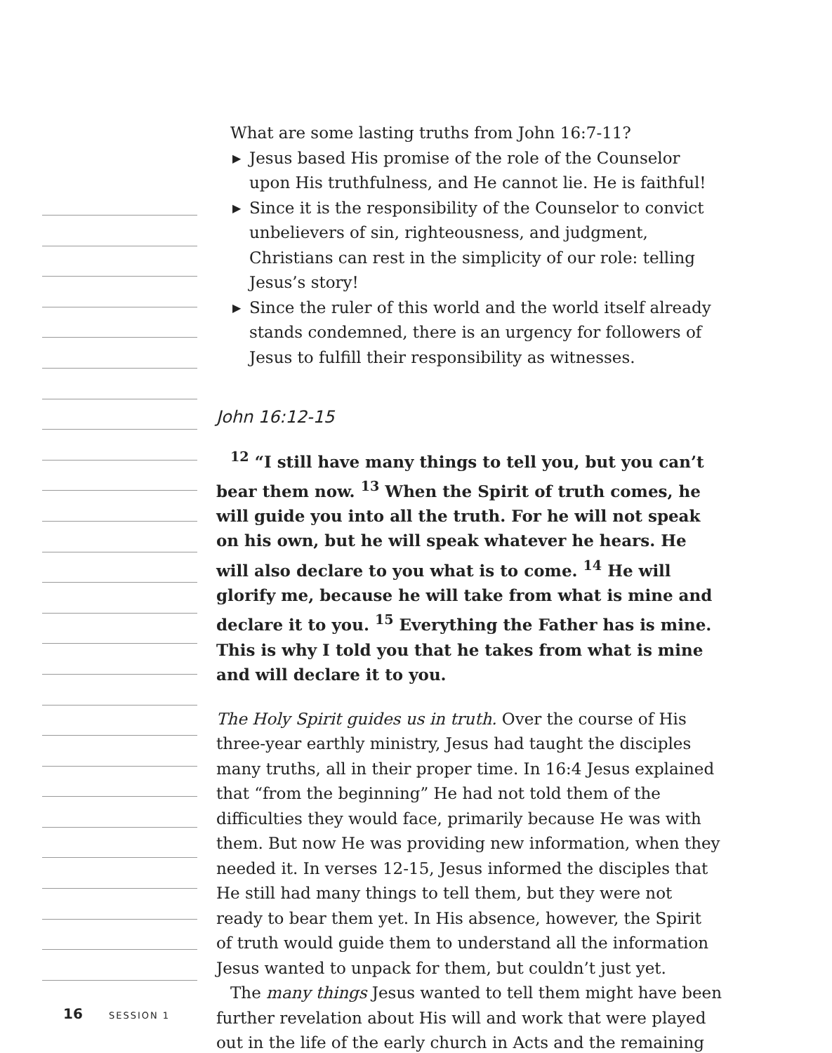What are some lasting truths from John 16:7-11?
▶ Jesus based His promise of the role of the Counselor upon His truthfulness, and He cannot lie. He is faithful!
▶ Since it is the responsibility of the Counselor to convict unbelievers of sin, righteousness, and judgment, Christians can rest in the simplicity of our role: telling Jesus’s story!
▶ Since the ruler of this world and the world itself already stands condemned, there is an urgency for followers of Jesus to fulfill their responsibility as witnesses.
John 16:12-15
<sup>12</sup> “I still have many things to tell you, but you can’t bear them now. <sup>13</sup> When the Spirit of truth comes, he will guide you into all the truth. For he will not speak on his own, but he will speak whatever he hears. He will also declare to you what is to come. <sup>14</sup> He will glorify me, because he will take from what is mine and declare it to you. <sup>15</sup> Everything the Father has is mine. This is why I told you that he takes from what is mine and will declare it to you.
The Holy Spirit guides us in truth. Over the course of His three-year earthly ministry, Jesus had taught the disciples many truths, all in their proper time. In 16:4 Jesus explained that “from the beginning” He had not told them of the difficulties they would face, primarily because He was with them. But now He was providing new information, when they needed it. In verses 12-15, Jesus informed the disciples that He still had many things to tell them, but they were not ready to bear them yet. In His absence, however, the Spirit of truth would guide them to understand all the information Jesus wanted to unpack for them, but couldn’t just yet.
The many things Jesus wanted to tell them might have been further revelation about His will and work that were played out in the life of the early church in Acts and the remaining
16 SESSION 1